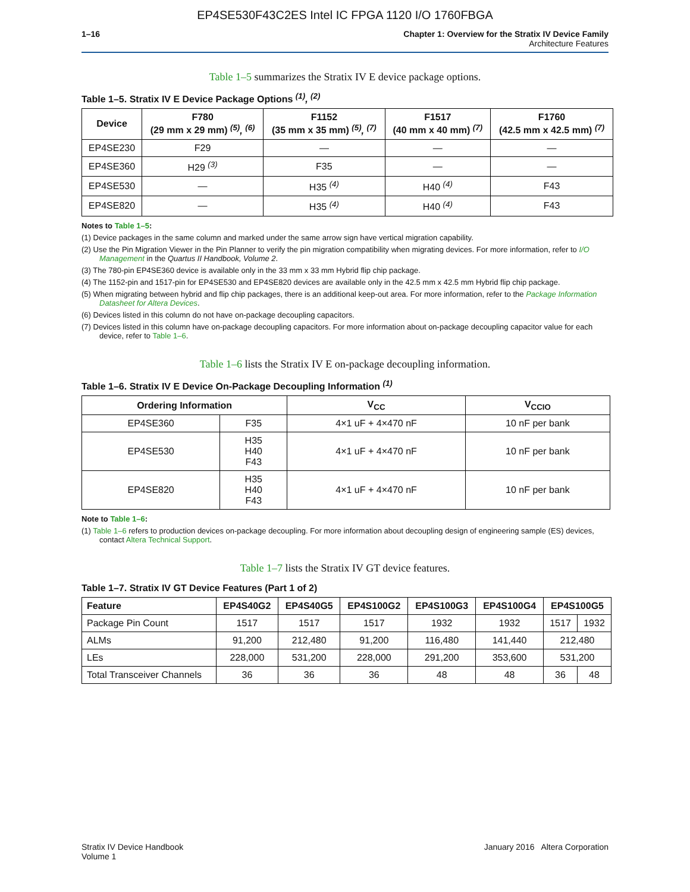EP4SE530F43C2ES Intel IC FPGA 1120 I/O 1760FBGA
1–16 Chapter 1: Overview for the Stratix IV Device Family
Architecture Features
Table 1–5 summarizes the Stratix IV E device package options.
Table 1–5. Stratix IV E Device Package Options <sup>(1)</sup>, <sup>(2)</sup>
| Device | F780 (29 mm x 29 mm) <sup>(5)</sup>, <sup>(6)</sup> | F1152 (35 mm x 35 mm) <sup>(5)</sup>, <sup>(7)</sup> | F1517 (40 mm x 40 mm) <sup>(7)</sup> | F1760 (42.5 mm x 42.5 mm) <sup>(7)</sup> |
| --- | --- | --- | --- | --- |
| EP4SE230 | F29 | — | — | — |
| EP4SE360 | H29 <sup>(3)</sup> | F35 | — | — |
| EP4SE530 | — | H35 <sup>(4)</sup> | H40 <sup>(4)</sup> | F43 |
| EP4SE820 | — | H35 <sup>(4)</sup> | H40 <sup>(4)</sup> | F43 |
Notes to Table 1–5:
(1) Device packages in the same column and marked under the same arrow sign have vertical migration capability.
(2) Use the Pin Migration Viewer in the Pin Planner to verify the pin migration compatibility when migrating devices. For more information, refer to I/O Management in the Quartus II Handbook, Volume 2.
(3) The 780-pin EP4SE360 device is available only in the 33 mm x 33 mm Hybrid flip chip package.
(4) The 1152-pin and 1517-pin for EP4SE530 and EP4SE820 devices are available only in the 42.5 mm x 42.5 mm Hybrid flip chip package.
(5) When migrating between hybrid and flip chip packages, there is an additional keep-out area. For more information, refer to the Package Information Datasheet for Altera Devices.
(6) Devices listed in this column do not have on-package decoupling capacitors.
(7) Devices listed in this column have on-package decoupling capacitors. For more information about on-package decoupling capacitor value for each device, refer to Table 1–6.
Table 1–6 lists the Stratix IV E on-package decoupling information.
Table 1–6. Stratix IV E Device On-Package Decoupling Information <sup>(1)</sup>
| Ordering Information | | V<sub>CC</sub> | V<sub>CCIO</sub> |
| --- | --- | --- | --- |
| EP4SE360 | F35 | 4×1 uF + 4×470 nF | 10 nF per bank |
| EP4SE530 | H35 H40 F43 | 4×1 uF + 4×470 nF | 10 nF per bank |
| EP4SE820 | H35 H40 F43 | 4×1 uF + 4×470 nF | 10 nF per bank |
Note to Table 1–6:
(1) Table 1–6 refers to production devices on-package decoupling. For more information about decoupling design of engineering sample (ES) devices, contact Altera Technical Support.
Table 1–7 lists the Stratix IV GT device features.
Table 1–7. Stratix IV GT Device Features (Part 1 of 2)
| Feature | EP4S40G2 | EP4S40G5 | EP4S100G2 | EP4S100G3 | EP4S100G4 | EP4S100G5 | |
| --- | --- | --- | --- | --- | --- | --- | --- |
| Package Pin Count | 1517 | 1517 | 1517 | 1932 | 1932 | 1517 | 1932 |
| ALMs | 91,200 | 212,480 | 91,200 | 116,480 | 141,440 | 212,480 | |
| LEs | 228,000 | 531,200 | 228,000 | 291,200 | 353,600 | 531,200 | |
| Total Transceiver Channels | 36 | 36 | 36 | 48 | 48 | 36 | 48 |
Stratix IV Device Handbook
Volume 1
January 2016 Altera Corporation